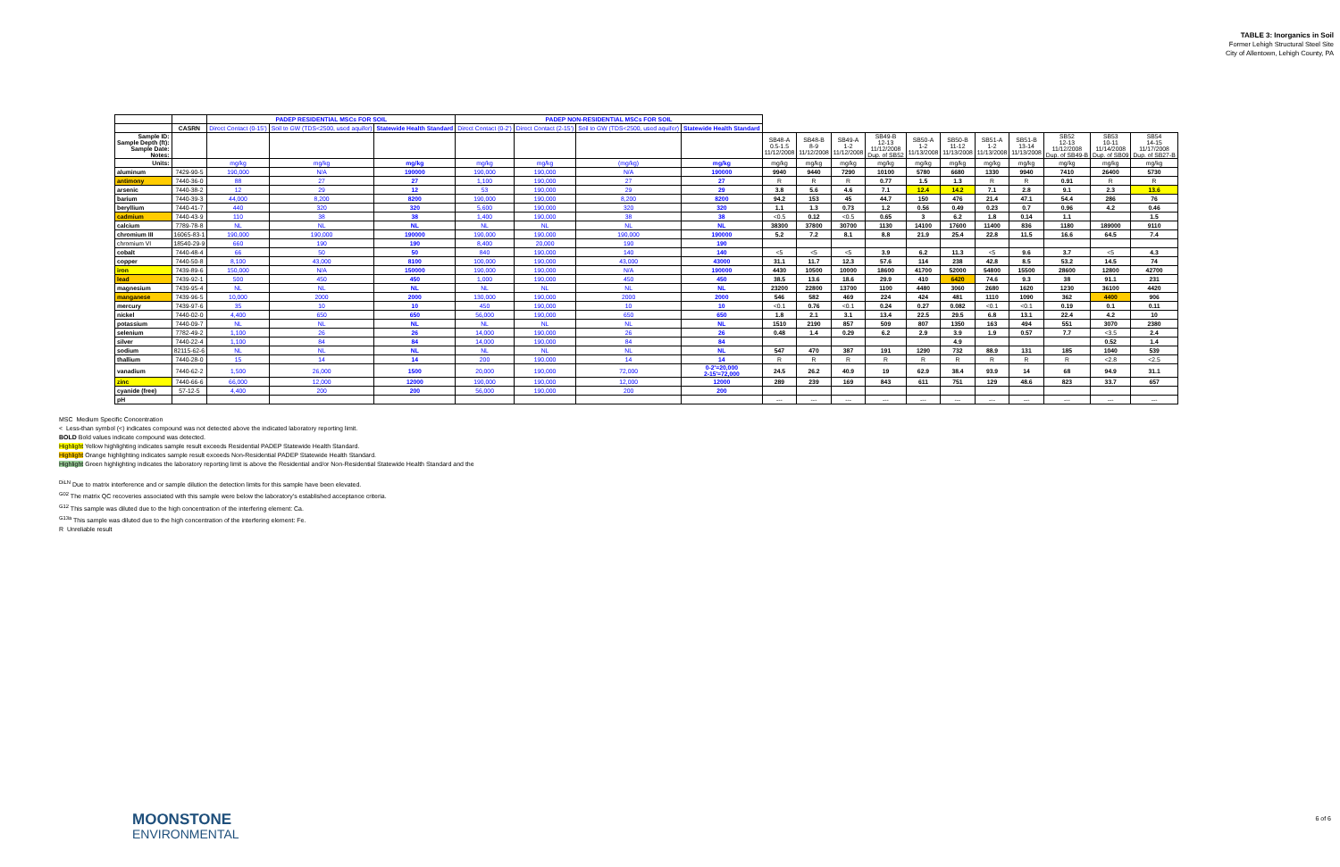TABLE 3: Inorganics in Soil
Former Lehigh Structural Steel Site
City of Allentown, Lehigh County, PA
| | | PADEP RESIDENTIAL MSCs FOR SOIL | | | PADEP NON-RESIDENTIAL MSCs FOR SOIL | | | | | | | | | | | | | | |
| | CASRN | Direct Contact (0-15') | Soil to GW (TDS<2500, used aquifer) | Statewide Health Standard | Direct Contact (0-2') | Direct Contact (2-15') | Soil to GW (TDS<2500, used aquifer) | Statewide Health Standard | | | | | | | | | | | |
| Sample ID: Sample Depth (ft): Sample Date: Notes: | | | | | | | | | SB48-A 0.5-1.5 11/12/2008 | SB48-B 8-9 11/12/2008 | SB49-A 1-2 11/12/2008 | SB49-B 12-13 11/12/2008 Dup. of SB52 | SB50-A 1-2 11/13/2008 | SB50-B 11-12 11/13/2008 | SB51-A 1-2 11/13/2008 | SB51-B 13-14 11/13/2008 | SB52 12-13 11/12/2008 Dup. of SB49-B | SB53 10-11 11/14/2008 Dup. of SB09 | SB54 14-15 11/17/2008 Dup. of SB27-B |
| Units: | | mg/kg | mg/kg | mg/kg | mg/kg | mg/kg | (mg/kg) | mg/kg | mg/kg | mg/kg | mg/kg | mg/kg | mg/kg | mg/kg | mg/kg | mg/kg | mg/kg | mg/kg | mg/kg |
| aluminum | 7429-90-5 | 190,000 | N/A | 190000 | 190,000 | 190,000 | N/A | 190000 | 9940 | 9440 | 7290 | 10100 | 5780 | 6680 | 1330 | 9940 | 7410 | 26400 | 5730 |
| antimony | 7440-36-0 | 88 | 27 | 27 | 1,100 | 190,000 | 27 | 27 | R | R | R | 0.77 | 1.5 | 1.3 | R | R | 0.91 | R | R |
| arsenic | 7440-38-2 | 12 | 29 | 12 | 53 | 190,000 | 29 | 29 | 3.8 | 5.6 | 4.6 | 7.1 | 12.4 | 14.2 | 7.1 | 2.8 | 9.1 | 2.3 | 13.6 |
| barium | 7440-39-3 | 44,000 | 8,200 | 8200 | 190,000 | 190,000 | 8,200 | 8200 | 94.2 | 153 | 45 | 44.7 | 150 | 476 | 21.4 | 47.1 | 54.4 | 286 | 76 |
| beryllium | 7440-41-7 | 440 | 320 | 320 | 5,600 | 190,000 | 320 | 320 | 1.1 | 1.3 | 0.73 | 1.2 | 0.56 | 0.49 | 0.23 | 0.7 | 0.96 | 4.2 | 0.46 |
| cadmium | 7440-43-9 | 110 | 38 | 38 | 1,400 | 190,000 | 38 | 38 | <0.5 | 0.12 | <0.5 | 0.65 | 3 | 6.2 | 1.8 | 0.14 | 1.1 | | 1.5 |
| calcium | 7789-78-8 | NL | NL | NL | NL | NL | NL | NL | 38300 | 37800 | 30700 | 1130 | 14100 | 17600 | 11400 | 836 | 1180 | 189000 | 9110 |
| chromium III | 16065-83-1 | 190,000 | 190,000 | 190000 | 190,000 | 190,000 | 190,000 | 190000 | 5.2 | 7.2 | 8.1 | 8.8 | 21.9 | 25.4 | 22.8 | 11.5 | 16.6 | 64.5 | 7.4 |
| chromium VI | 18540-29-9 | 660 | 190 | 190 | 8,400 | 20,000 | 190 | 190 | | | | | | | | | | | |
| cobalt | 7440-48-4 | 66 | 50 | 50 | 840 | 190,000 | 140 | 140 | <5 | <5 | <5 | 3.9 | 6.2 | 11.3 | <5 | 9.6 | 3.7 | <5 | 4.3 |
| copper | 7440-50-8 | 8,100 | 43,000 | 8100 | 100,000 | 190,000 | 43,000 | 43000 | 31.1 | 11.7 | 12.3 | 57.6 | 114 | 238 | 42.8 | 8.5 | 53.2 | 14.5 | 74 |
| iron | 7439-89-6 | 150,000 | N/A | 150000 | 190,000 | 190,000 | N/A | 190000 | 4430 | 10500 | 10000 | 18600 | 41700 | 52000 | 54800 | 15500 | 28600 | 12800 | 42700 |
| lead | 7439-92-1 | 500 | 450 | 450 | 1,000 | 190,000 | 450 | 450 | 38.5 | 13.6 | 18.6 | 29.9 | 410 | 6420 | 74.6 | 9.3 | 38 | 91.1 | 231 |
| magnesium | 7439-95-4 | NL | NL | NL | NL | NL | NL | NL | 23200 | 22800 | 13700 | 1100 | 4480 | 3060 | 2680 | 1620 | 1230 | 36100 | 4420 |
| manganese | 7439-96-5 | 10,000 | 2000 | 2000 | 130,000 | 190,000 | 2000 | 2000 | 546 | 582 | 469 | 224 | 424 | 481 | 1110 | 1090 | 362 | 4400 | 906 |
| mercury | 7439-97-6 | 35 | 10 | 10 | 450 | 190,000 | 10 | 10 | <0.1 | 0.76 | <0.1 | 0.24 | 0.27 | 0.082 | <0.1 | <0.1 | 0.19 | 0.1 | 0.11 |
| nickel | 7440-02-0 | 4,400 | 650 | 650 | 56,000 | 190,000 | 650 | 650 | 1.8 | 2.1 | 3.1 | 13.4 | 22.5 | 29.5 | 6.8 | 13.1 | 22.4 | 4.2 | 10 |
| potassium | 7440-09-7 | NL | NL | NL | NL | NL | NL | NL | 1510 | 2190 | 857 | 509 | 807 | 1350 | 163 | 494 | 551 | 3070 | 2380 |
| selenium | 7782-49-2 | 1,100 | 26 | 26 | 14,000 | 190,000 | 26 | 26 | 0.48 | 1.4 | 0.29 | 6.2 | 2.9 | 3.9 | 1.9 | 0.57 | 7.7 | <3.5 | 2.4 |
| silver | 7440-22-4 | 1,100 | 84 | 84 | 14,000 | 190,000 | 84 | 84 | | | | | | 4.9 | | | | 0.52 | 1.4 |
| sodium | 82115-62-6 | NL | NL | NL | NL | NL | NL | NL | 547 | 470 | 387 | 191 | 1290 | 732 | 88.9 | 131 | 185 | 1040 | 539 |
| thallium | 7440-28-0 | 15 | 14 | 14 | 200 | 190,000 | 14 | 14 | R | R | R | R | R | R | R | R | R | <2.8 | <2.5 |
| vanadium | 7440-62-2 | 1,500 | 26,000 | 1500 | 20,000 | 190,000 | 72,000 | 0-2'=20,000 2-15'=72,000 | 24.5 | 26.2 | 40.9 | 19 | 62.9 | 38.4 | 93.9 | 14 | 68 | 94.9 | 31.1 |
| zinc | 7440-66-6 | 66,000 | 12,000 | 12000 | 190,000 | 190,000 | 12,000 | 12000 | 289 | 239 | 169 | 843 | 611 | 751 | 129 | 48.6 | 823 | 33.7 | 657 |
| cyanide (free) | 57-12-5 | 4,400 | 200 | 200 | 56,000 | 190,000 | 200 | 200 | | | | | | | | | | | |
| pH | | | | | | | | | --- | --- | --- | --- | --- | --- | --- | --- | --- | --- | --- |
MSC Medium Specific Concentration
< Less-than symbol (<) indicates compound was not detected above the indicated laboratory reporting limit.
BOLD Bold values indicate compound was detected.
Highlight Yellow highlighting indicates sample result exceeds Residential PADEP Statewide Health Standard.
Highlight Orange highlighting indicates sample result exceeds Non-Residential PADEP Statewide Health Standard.
Highlight Green highlighting indicates the laboratory reporting limit is above the Residential and/or Non-Residential Statewide Health Standard and the
<sup>DiLN</sup> Due to matrix interference and or sample dilution the detection limits for this sample have been elevated.
<sup>G02</sup> The matrix QC recoveries associated with this sample were below the laboratory's established acceptance criteria.
<sup>G12</sup> This sample was diluted due to the high concentration of the interfering element: Ca.
<sup>G13a</sup> This sample was diluted due to the high concentration of the interfering element: Fe.
R Unreliable result
MOONSTONE
ENVIRONMENTAL
6 of 6